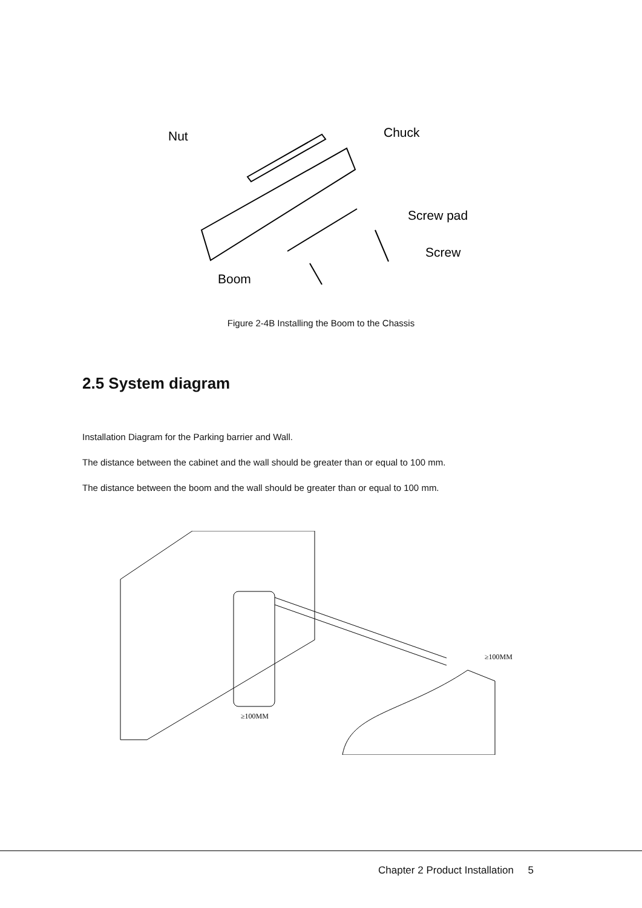Nut
Chuck
Screw pad
Screw
Boom
Figure 2-4B Installing the Boom to the Chassis
2.5 System diagram
Installation Diagram for the Parking barrier and Wall.
The distance between the cabinet and the wall should be greater than or equal to 100 mm.
The distance between the boom and the wall should be greater than or equal to 100 mm.
≥100MM
≥100MM
Chapter 2 Product Installation 5